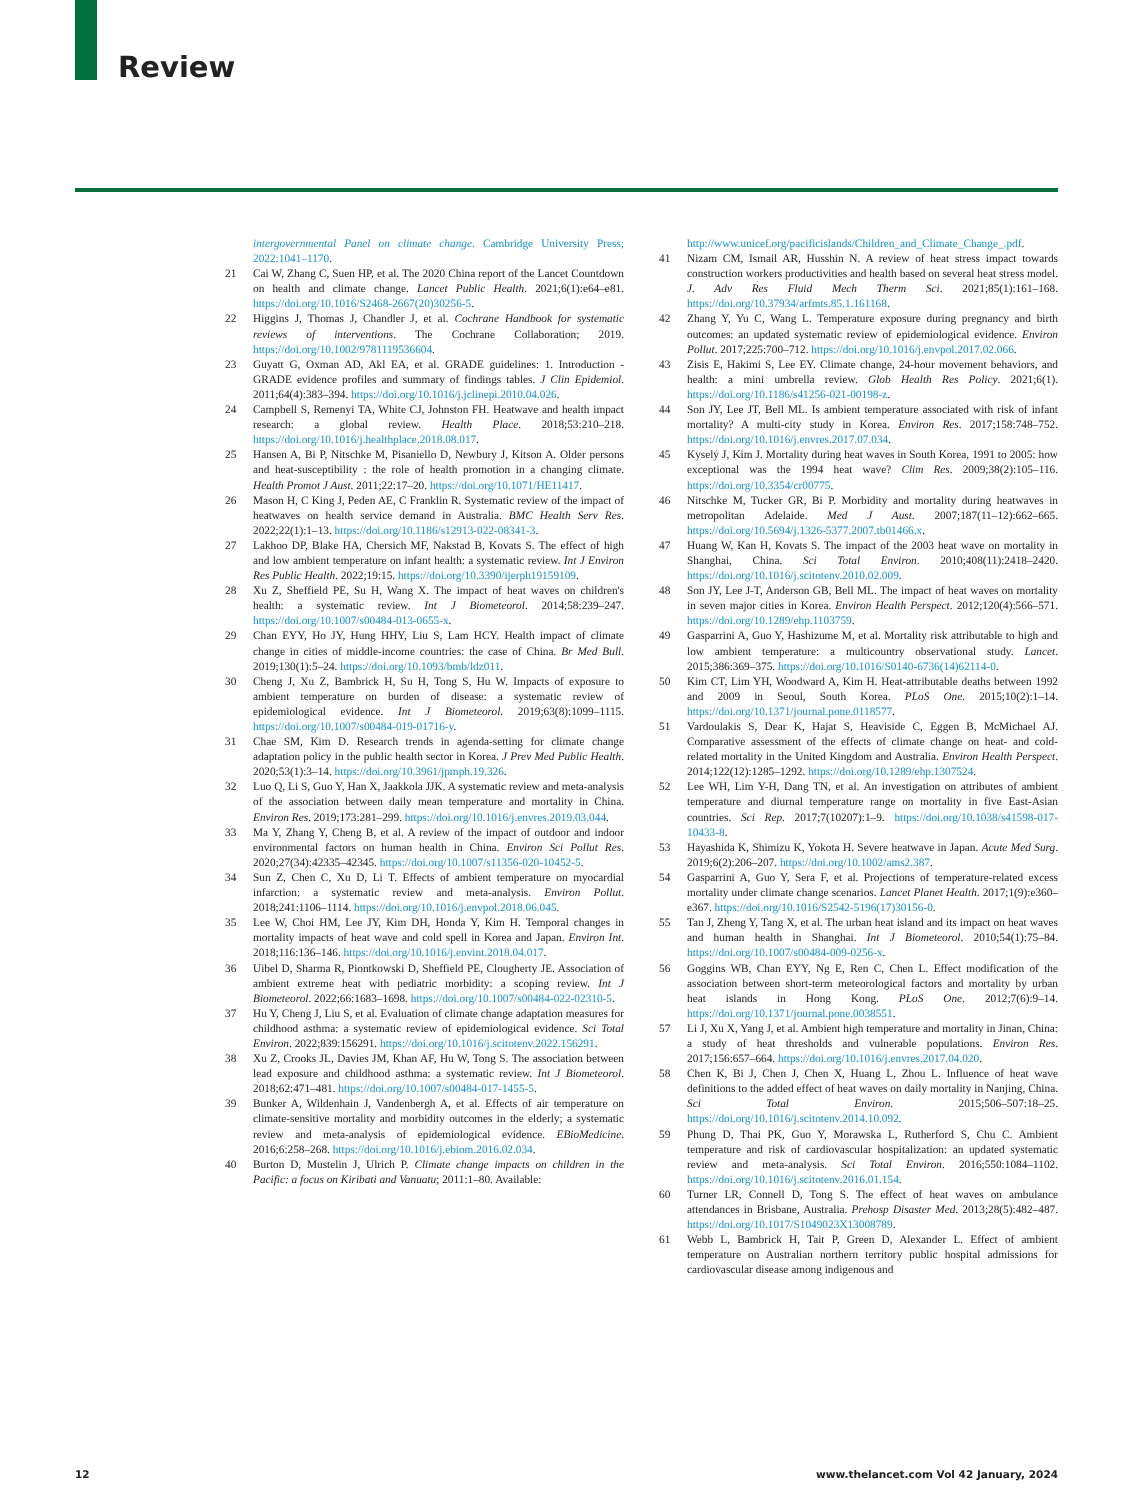Review
intergovernmental Panel on climate change. Cambridge University Press; 2022:1041–1170.
21 Cai W, Zhang C, Suen HP, et al. The 2020 China report of the Lancet Countdown on health and climate change. Lancet Public Health. 2021;6(1):e64–e81. https://doi.org/10.1016/S2468-2667(20)30256-5.
22 Higgins J, Thomas J, Chandler J, et al. Cochrane Handbook for systematic reviews of interventions. The Cochrane Collaboration; 2019. https://doi.org/10.1002/9781119536604.
23 Guyatt G, Oxman AD, Akl EA, et al. GRADE guidelines: 1. Introduction - GRADE evidence profiles and summary of findings tables. J Clin Epidemiol. 2011;64(4):383–394. https://doi.org/10.1016/j.jclinepi.2010.04.026.
24 Campbell S, Remenyi TA, White CJ, Johnston FH. Heatwave and health impact research: a global review. Health Place. 2018;53:210–218. https://doi.org/10.1016/j.healthplace.2018.08.017.
25 Hansen A, Bi P, Nitschke M, Pisaniello D, Newbury J, Kitson A. Older persons and heat-susceptibility : the role of health promotion in a changing climate. Health Promot J Aust. 2011;22:17–20. https://doi.org/10.1071/HE11417.
26 Mason H, C King J, Peden AE, C Franklin R. Systematic review of the impact of heatwaves on health service demand in Australia. BMC Health Serv Res. 2022;22(1):1–13. https://doi.org/10.1186/s12913-022-08341-3.
27 Lakhoo DP, Blake HA, Chersich MF, Nakstad B, Kovats S. The effect of high and low ambient temperature on infant health: a systematic review. Int J Environ Res Public Health. 2022;19:15. https://doi.org/10.3390/ijerph19159109.
28 Xu Z, Sheffield PE, Su H, Wang X. The impact of heat waves on children's health: a systematic review. Int J Biometeorol. 2014;58:239–247. https://doi.org/10.1007/s00484-013-0655-x.
29 Chan EYY, Ho JY, Hung HHY, Liu S, Lam HCY. Health impact of climate change in cities of middle-income countries: the case of China. Br Med Bull. 2019;130(1):5–24. https://doi.org/10.1093/bmb/ldz011.
30 Cheng J, Xu Z, Bambrick H, Su H, Tong S, Hu W. Impacts of exposure to ambient temperature on burden of disease: a systematic review of epidemiological evidence. Int J Biometeorol. 2019;63(8):1099–1115. https://doi.org/10.1007/s00484-019-01716-y.
31 Chae SM, Kim D. Research trends in agenda-setting for climate change adaptation policy in the public health sector in Korea. J Prev Med Public Health. 2020;53(1):3–14. https://doi.org/10.3961/jpmph.19.326.
32 Luo Q, Li S, Guo Y, Han X, Jaakkola JJK. A systematic review and meta-analysis of the association between daily mean temperature and mortality in China. Environ Res. 2019;173:281–299. https://doi.org/10.1016/j.envres.2019.03.044.
33 Ma Y, Zhang Y, Cheng B, et al. A review of the impact of outdoor and indoor environmental factors on human health in China. Environ Sci Pollut Res. 2020;27(34):42335–42345. https://doi.org/10.1007/s11356-020-10452-5.
34 Sun Z, Chen C, Xu D, Li T. Effects of ambient temperature on myocardial infarction: a systematic review and meta-analysis. Environ Pollut. 2018;241:1106–1114. https://doi.org/10.1016/j.envpol.2018.06.045.
35 Lee W, Choi HM, Lee JY, Kim DH, Honda Y, Kim H. Temporal changes in mortality impacts of heat wave and cold spell in Korea and Japan. Environ Int. 2018;116:136–146. https://doi.org/10.1016/j.envint.2018.04.017.
36 Uibel D, Sharma R, Piontkowski D, Sheffield PE, Clougherty JE. Association of ambient extreme heat with pediatric morbidity: a scoping review. Int J Biometeorol. 2022;66:1683–1698. https://doi.org/10.1007/s00484-022-02310-5.
37 Hu Y, Cheng J, Liu S, et al. Evaluation of climate change adaptation measures for childhood asthma: a systematic review of epidemiological evidence. Sci Total Environ. 2022;839:156291. https://doi.org/10.1016/j.scitotenv.2022.156291.
38 Xu Z, Crooks JL, Davies JM, Khan AF, Hu W, Tong S. The association between lead exposure and childhood asthma: a systematic review. Int J Biometeorol. 2018;62:471–481. https://doi.org/10.1007/s00484-017-1455-5.
39 Bunker A, Wildenhain J, Vandenbergh A, et al. Effects of air temperature on climate-sensitive mortality and morbidity outcomes in the elderly; a systematic review and meta-analysis of epidemiological evidence. EBioMedicine. 2016;6:258–268. https://doi.org/10.1016/j.ebiom.2016.02.034.
40 Burton D, Mustelin J, Ulrich P. Climate change impacts on children in the Pacific: a focus on Kiribati and Vanuatu; 2011:1–80. Available:
http://www.unicef.org/pacificislands/Children_and_Climate_Change_.pdf.
41 Nizam CM, Ismail AR, Husshin N. A review of heat stress impact towards construction workers productivities and health based on several heat stress model. J. Adv Res Fluid Mech Therm Sci. 2021;85(1):161–168. https://doi.org/10.37934/arfmts.85.1.161168.
42 Zhang Y, Yu C, Wang L. Temperature exposure during pregnancy and birth outcomes: an updated systematic review of epidemiological evidence. Environ Pollut. 2017;225:700–712. https://doi.org/10.1016/j.envpol.2017.02.066.
43 Zisis E, Hakimi S, Lee EY. Climate change, 24-hour movement behaviors, and health: a mini umbrella review. Glob Health Res Policy. 2021;6(1). https://doi.org/10.1186/s41256-021-00198-z.
44 Son JY, Lee JT, Bell ML. Is ambient temperature associated with risk of infant mortality? A multi-city study in Korea. Environ Res. 2017;158:748–752. https://doi.org/10.1016/j.envres.2017.07.034.
45 Kyselý J, Kim J. Mortality during heat waves in South Korea, 1991 to 2005: how exceptional was the 1994 heat wave? Clim Res. 2009;38(2):105–116. https://doi.org/10.3354/cr00775.
46 Nitschke M, Tucker GR, Bi P. Morbidity and mortality during heatwaves in metropolitan Adelaide. Med J Aust. 2007;187(11–12):662–665. https://doi.org/10.5694/j.1326-5377.2007.tb01466.x.
47 Huang W, Kan H, Kovats S. The impact of the 2003 heat wave on mortality in Shanghai, China. Sci Total Environ. 2010;408(11):2418–2420. https://doi.org/10.1016/j.scitotenv.2010.02.009.
48 Son JY, Lee J-T, Anderson GB, Bell ML. The impact of heat waves on mortality in seven major cities in Korea. Environ Health Perspect. 2012;120(4):566–571. https://doi.org/10.1289/ehp.1103759.
49 Gasparrini A, Guo Y, Hashizume M, et al. Mortality risk attributable to high and low ambient temperature: a multicountry observational study. Lancet. 2015;386:369–375. https://doi.org/10.1016/S0140-6736(14)62114-0.
50 Kim CT, Lim YH, Woodward A, Kim H. Heat-attributable deaths between 1992 and 2009 in Seoul, South Korea. PLoS One. 2015;10(2):1–14. https://doi.org/10.1371/journal.pone.0118577.
51 Vardoulakis S, Dear K, Hajat S, Heaviside C, Eggen B, McMichael AJ. Comparative assessment of the effects of climate change on heat- and cold-related mortality in the United Kingdom and Australia. Environ Health Perspect. 2014;122(12):1285–1292. https://doi.org/10.1289/ehp.1307524.
52 Lee WH, Lim Y-H, Dang TN, et al. An investigation on attributes of ambient temperature and diurnal temperature range on mortality in five East-Asian countries. Sci Rep. 2017;7(10207):1–9. https://doi.org/10.1038/s41598-017-10433-8.
53 Hayashida K, Shimizu K, Yokota H. Severe heatwave in Japan. Acute Med Surg. 2019;6(2):206–207. https://doi.org/10.1002/ams2.387.
54 Gasparrini A, Guo Y, Sera F, et al. Projections of temperature-related excess mortality under climate change scenarios. Lancet Planet Health. 2017;1(9):e360–e367. https://doi.org/10.1016/S2542-5196(17)30156-0.
55 Tan J, Zheng Y, Tang X, et al. The urban heat island and its impact on heat waves and human health in Shanghai. Int J Biometeorol. 2010;54(1):75–84. https://doi.org/10.1007/s00484-009-0256-x.
56 Goggins WB, Chan EYY, Ng E, Ren C, Chen L. Effect modification of the association between short-term meteorological factors and mortality by urban heat islands in Hong Kong. PLoS One. 2012;7(6):9–14. https://doi.org/10.1371/journal.pone.0038551.
57 Li J, Xu X, Yang J, et al. Ambient high temperature and mortality in Jinan, China: a study of heat thresholds and vulnerable populations. Environ Res. 2017;156:657–664. https://doi.org/10.1016/j.envres.2017.04.020.
58 Chen K, Bi J, Chen J, Chen X, Huang L, Zhou L. Influence of heat wave definitions to the added effect of heat waves on daily mortality in Nanjing, China. Sci Total Environ. 2015;506–507:18–25. https://doi.org/10.1016/j.scitotenv.2014.10.092.
59 Phung D, Thai PK, Guo Y, Morawska L, Rutherford S, Chu C. Ambient temperature and risk of cardiovascular hospitalization: an updated systematic review and meta-analysis. Sci Total Environ. 2016;550:1084–1102. https://doi.org/10.1016/j.scitotenv.2016.01.154.
60 Turner LR, Connell D, Tong S. The effect of heat waves on ambulance attendances in Brisbane, Australia. Prehosp Disaster Med. 2013;28(5):482–487. https://doi.org/10.1017/S1049023X13008789.
61 Webb L, Bambrick H, Tait P, Green D, Alexander L. Effect of ambient temperature on Australian northern territory public hospital admissions for cardiovascular disease among indigenous and
12 www.thelancet.com Vol 42 January, 2024